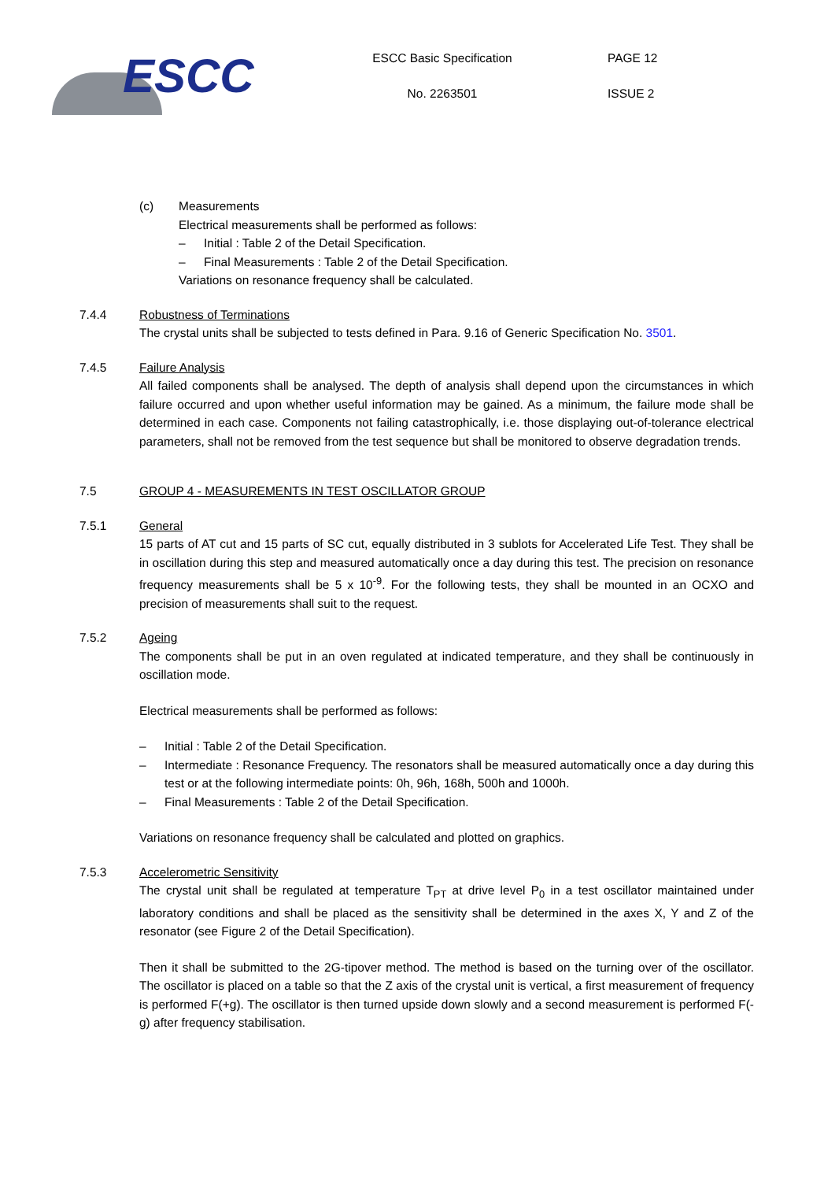ESCC
ESCC Basic Specification
No. 2263501
PAGE 12
ISSUE 2
(c) Measurements
Electrical measurements shall be performed as follows:
– Initial : Table 2 of the Detail Specification.
– Final Measurements : Table 2 of the Detail Specification.
Variations on resonance frequency shall be calculated.
7.4.4 Robustness of Terminations
The crystal units shall be subjected to tests defined in Para. 9.16 of Generic Specification No. 3501.
7.4.5 Failure Analysis
All failed components shall be analysed. The depth of analysis shall depend upon the circumstances in which failure occurred and upon whether useful information may be gained. As a minimum, the failure mode shall be determined in each case. Components not failing catastrophically, i.e. those displaying out-of-tolerance electrical parameters, shall not be removed from the test sequence but shall be monitored to observe degradation trends.
7.5 GROUP 4 - MEASUREMENTS IN TEST OSCILLATOR GROUP
7.5.1 General
15 parts of AT cut and 15 parts of SC cut, equally distributed in 3 sublots for Accelerated Life Test. They shall be in oscillation during this step and measured automatically once a day during this test. The precision on resonance frequency measurements shall be 5 x 10<sup>-9</sup>. For the following tests, they shall be mounted in an OCXO and precision of measurements shall suit to the request.
7.5.2 Ageing
The components shall be put in an oven regulated at indicated temperature, and they shall be continuously in oscillation mode.
Electrical measurements shall be performed as follows:
– Initial : Table 2 of the Detail Specification.
– Intermediate : Resonance Frequency. The resonators shall be measured automatically once a day during this test or at the following intermediate points: 0h, 96h, 168h, 500h and 1000h.
– Final Measurements : Table 2 of the Detail Specification.
Variations on resonance frequency shall be calculated and plotted on graphics.
7.5.3 Accelerometric Sensitivity
The crystal unit shall be regulated at temperature T<sub>PT</sub> at drive level P<sub>0</sub> in a test oscillator maintained under laboratory conditions and shall be placed as the sensitivity shall be determined in the axes X, Y and Z of the resonator (see Figure 2 of the Detail Specification).
Then it shall be submitted to the 2G-tipover method. The method is based on the turning over of the oscillator. The oscillator is placed on a table so that the Z axis of the crystal unit is vertical, a first measurement of frequency is performed F(+g). The oscillator is then turned upside down slowly and a second measurement is performed F(-g) after frequency stabilisation.